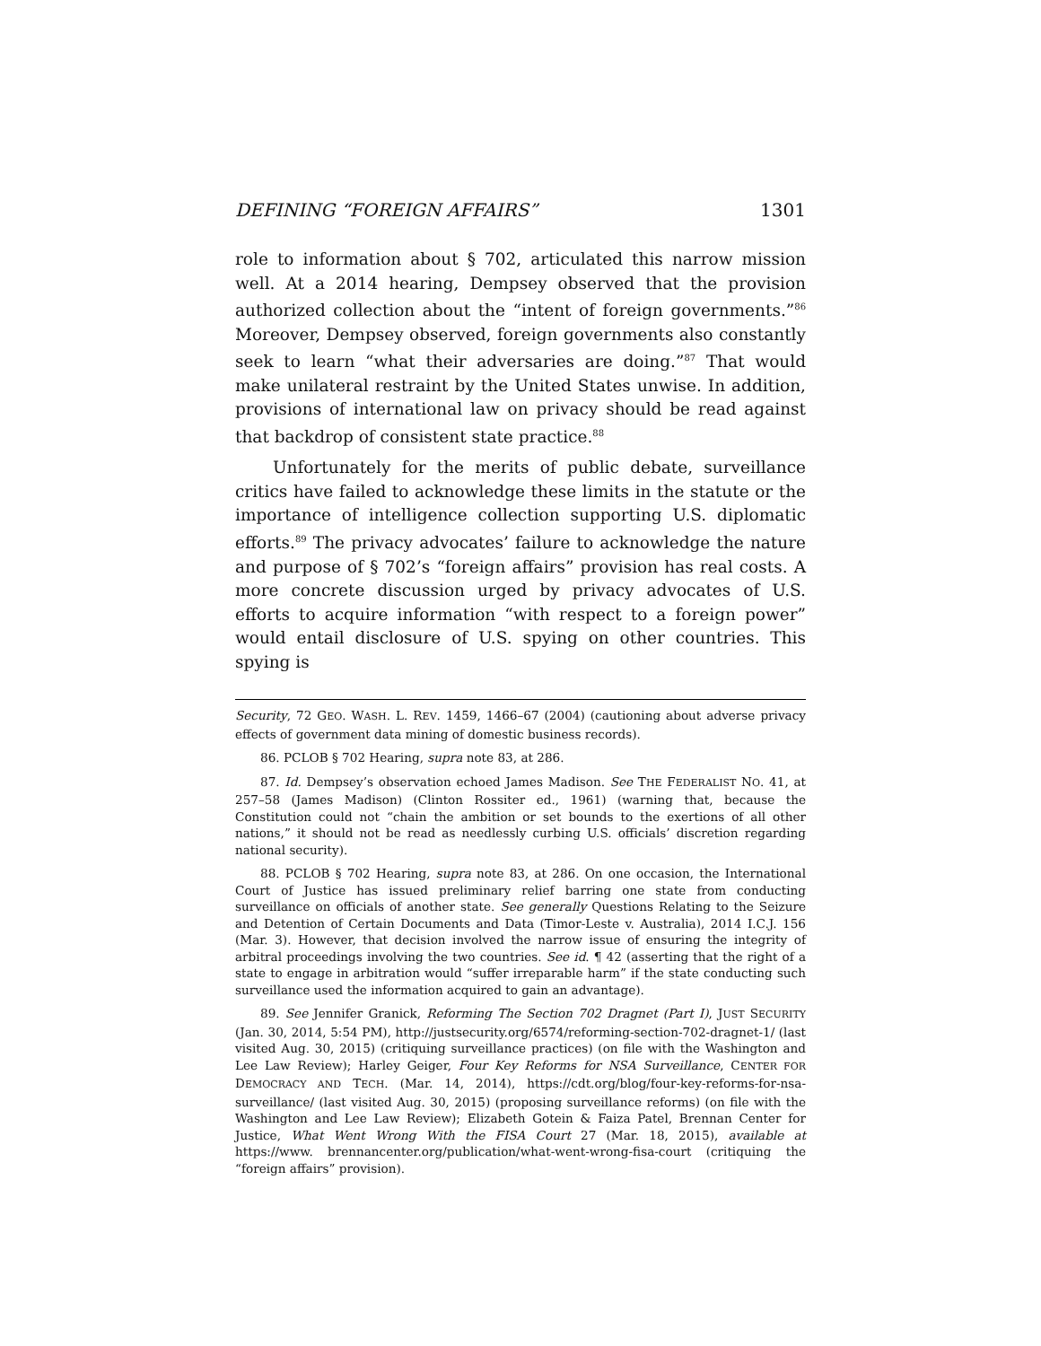DEFINING “FOREIGN AFFAIRS” 1301
role to information about § 702, articulated this narrow mission well. At a 2014 hearing, Dempsey observed that the provision authorized collection about the “intent of foreign governments.”<sup>86</sup> Moreover, Dempsey observed, foreign governments also constantly seek to learn “what their adversaries are doing.”<sup>87</sup> That would make unilateral restraint by the United States unwise. In addition, provisions of international law on privacy should be read against that backdrop of consistent state practice.<sup>88</sup>
Unfortunately for the merits of public debate, surveillance critics have failed to acknowledge these limits in the statute or the importance of intelligence collection supporting U.S. diplomatic efforts.<sup>89</sup> The privacy advocates’ failure to acknowledge the nature and purpose of § 702’s “foreign affairs” provision has real costs. A more concrete discussion urged by privacy advocates of U.S. efforts to acquire information “with respect to a foreign power” would entail disclosure of U.S. spying on other countries. This spying is
Security, 72 GEO. WASH. L. REV. 1459, 1466–67 (2004) (cautioning about adverse privacy effects of government data mining of domestic business records).
86. PCLOB § 702 Hearing, supra note 83, at 286.
87. Id. Dempsey’s observation echoed James Madison. See THE FEDERALIST NO. 41, at 257–58 (James Madison) (Clinton Rossiter ed., 1961) (warning that, because the Constitution could not “chain the ambition or set bounds to the exertions of all other nations,” it should not be read as needlessly curbing U.S. officials’ discretion regarding national security).
88. PCLOB § 702 Hearing, supra note 83, at 286. On one occasion, the International Court of Justice has issued preliminary relief barring one state from conducting surveillance on officials of another state. See generally Questions Relating to the Seizure and Detention of Certain Documents and Data (Timor-Leste v. Australia), 2014 I.C.J. 156 (Mar. 3). However, that decision involved the narrow issue of ensuring the integrity of arbitral proceedings involving the two countries. See id. ¶ 42 (asserting that the right of a state to engage in arbitration would “suffer irreparable harm” if the state conducting such surveillance used the information acquired to gain an advantage).
89. See Jennifer Granick, Reforming The Section 702 Dragnet (Part I), JUST SECURITY (Jan. 30, 2014, 5:54 PM), http://justsecurity.org/6574/reforming-section-702-dragnet-1/ (last visited Aug. 30, 2015) (critiquing surveillance practices) (on file with the Washington and Lee Law Review); Harley Geiger, Four Key Reforms for NSA Surveillance, CENTER FOR DEMOCRACY AND TECH. (Mar. 14, 2014), https://cdt.org/blog/four-key-reforms-for-nsa-surveillance/ (last visited Aug. 30, 2015) (proposing surveillance reforms) (on file with the Washington and Lee Law Review); Elizabeth Gotein & Faiza Patel, Brennan Center for Justice, What Went Wrong With the FISA Court 27 (Mar. 18, 2015), available at https://www. brennancenter.org/publication/what-went-wrong-fisa-court (critiquing the “foreign affairs” provision).